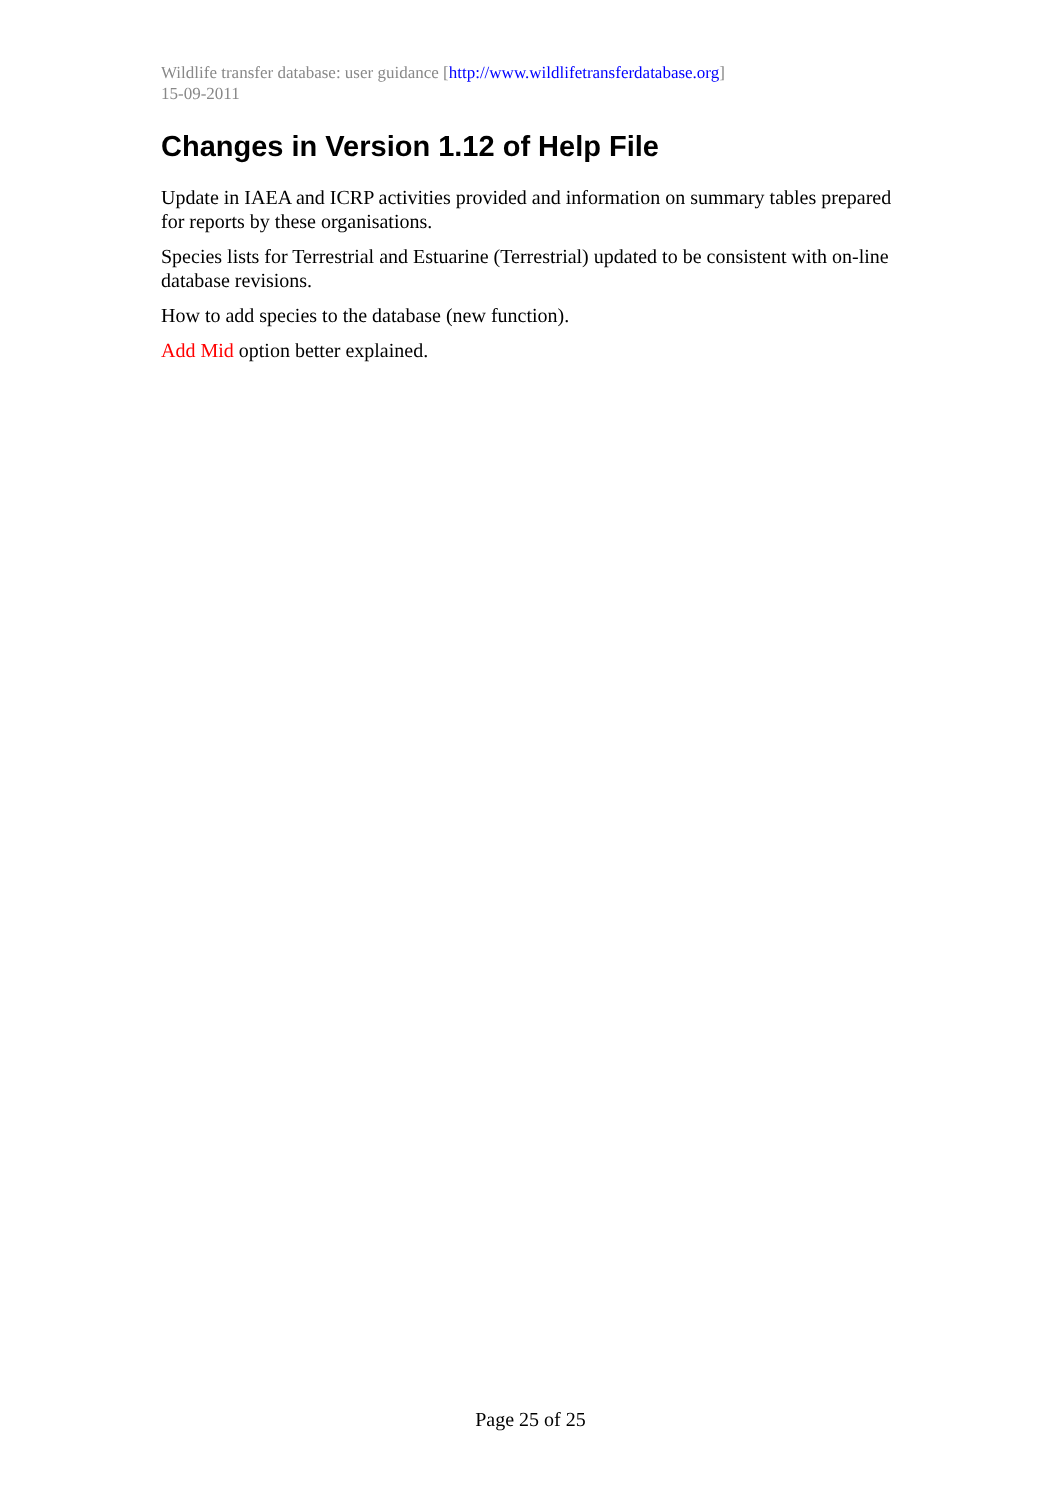Wildlife transfer database: user guidance [http://www.wildlifetransferdatabase.org]
15-09-2011
Changes in Version 1.12 of Help File
Update in IAEA and ICRP activities provided and information on summary tables prepared for reports by these organisations.
Species lists for Terrestrial and Estuarine (Terrestrial) updated to be consistent with on-line database revisions.
How to add species to the database (new function).
Add Mid option better explained.
Page 25 of 25